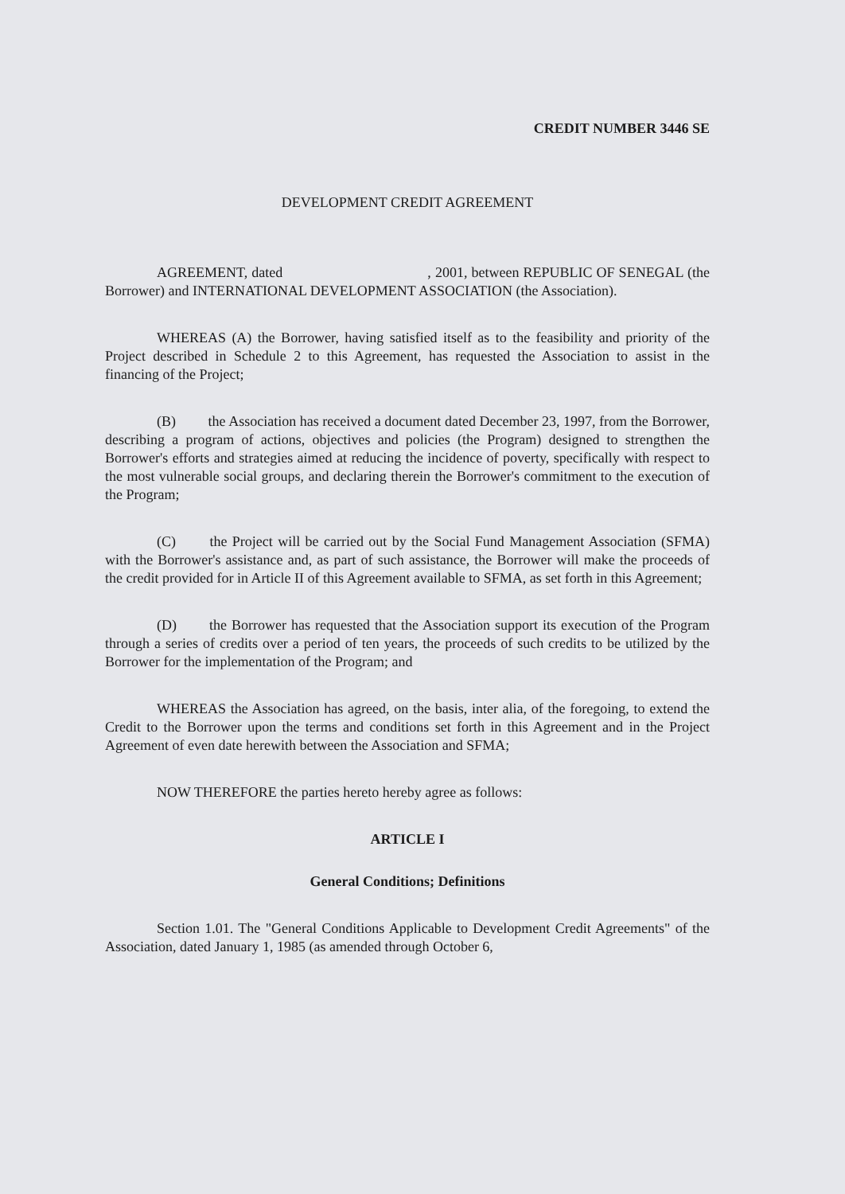CREDIT NUMBER 3446 SE
DEVELOPMENT CREDIT AGREEMENT
AGREEMENT, dated , 2001, between REPUBLIC OF SENEGAL (the Borrower) and INTERNATIONAL DEVELOPMENT ASSOCIATION (the Association).
WHEREAS (A) the Borrower, having satisfied itself as to the feasibility and priority of the Project described in Schedule 2 to this Agreement, has requested the Association to assist in the financing of the Project;
(B) the Association has received a document dated December 23, 1997, from the Borrower, describing a program of actions, objectives and policies (the Program) designed to strengthen the Borrower's efforts and strategies aimed at reducing the incidence of poverty, specifically with respect to the most vulnerable social groups, and declaring therein the Borrower's commitment to the execution of the Program;
(C) the Project will be carried out by the Social Fund Management Association (SFMA) with the Borrower's assistance and, as part of such assistance, the Borrower will make the proceeds of the credit provided for in Article II of this Agreement available to SFMA, as set forth in this Agreement;
(D) the Borrower has requested that the Association support its execution of the Program through a series of credits over a period of ten years, the proceeds of such credits to be utilized by the Borrower for the implementation of the Program; and
WHEREAS the Association has agreed, on the basis, inter alia, of the foregoing, to extend the Credit to the Borrower upon the terms and conditions set forth in this Agreement and in the Project Agreement of even date herewith between the Association and SFMA;
NOW THEREFORE the parties hereto hereby agree as follows:
ARTICLE I
General Conditions; Definitions
Section 1.01. The "General Conditions Applicable to Development Credit Agreements" of the Association, dated January 1, 1985 (as amended through October 6,